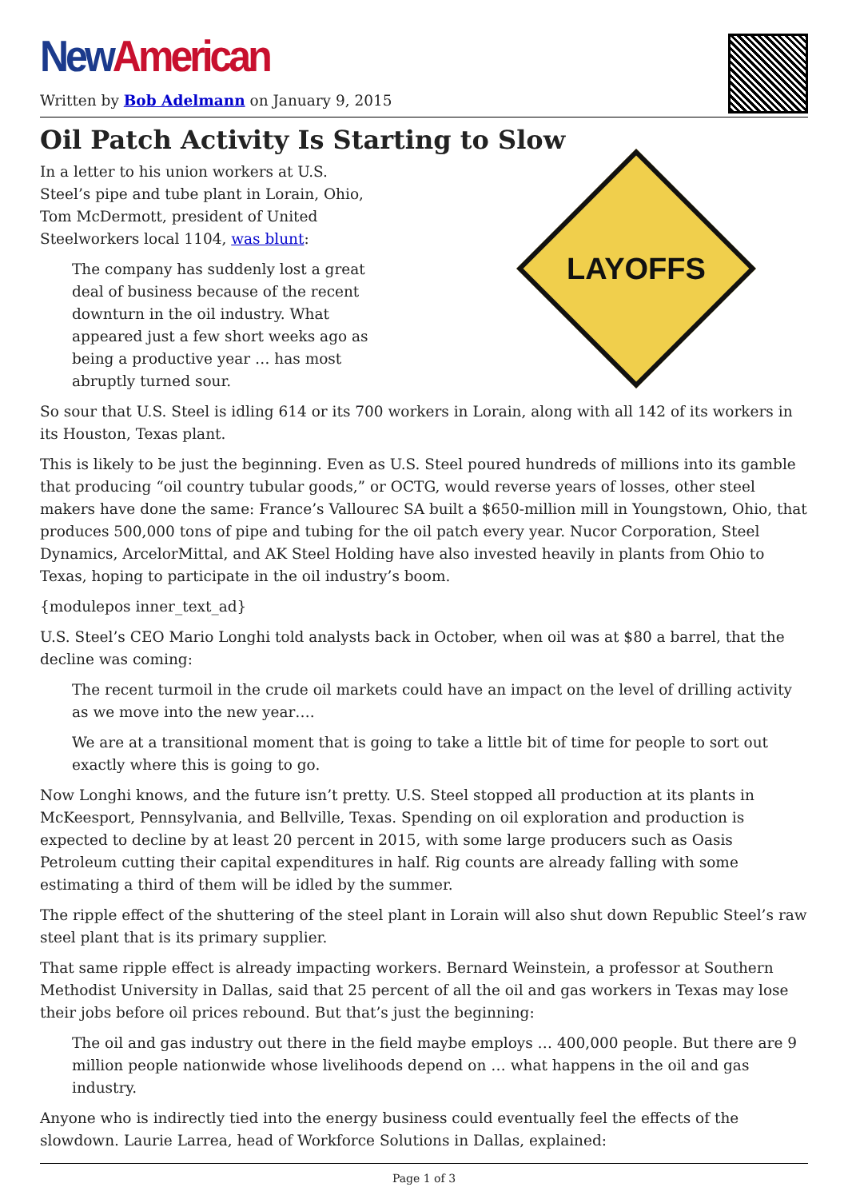New American
Written by Bob Adelmann on January 9, 2015
Oil Patch Activity Is Starting to Slow
LAYOFFS
In a letter to his union workers at U.S.
Steel’s pipe and tube plant in Lorain, Ohio,
Tom McDermott, president of United
Steelworkers local 1104, was blunt:
The company has suddenly lost a great
deal of business because of the recent
downturn in the oil industry. What
appeared just a few short weeks ago as
being a productive year … has most
abruptly turned sour.
So sour that U.S. Steel is idling 614 or its 700 workers in Lorain, along with all 142 of its workers in its Houston, Texas plant.
This is likely to be just the beginning. Even as U.S. Steel poured hundreds of millions into its gamble that producing “oil country tubular goods,” or OCTG, would reverse years of losses, other steel makers have done the same: France’s Vallourec SA built a $650-million mill in Youngstown, Ohio, that produces 500,000 tons of pipe and tubing for the oil patch every year. Nucor Corporation, Steel Dynamics, ArcelorMittal, and AK Steel Holding have also invested heavily in plants from Ohio to Texas, hoping to participate in the oil industry’s boom.
{modulepos inner_text_ad}
U.S. Steel’s CEO Mario Longhi told analysts back in October, when oil was at $80 a barrel, that the decline was coming:
The recent turmoil in the crude oil markets could have an impact on the level of drilling activity as we move into the new year….
We are at a transitional moment that is going to take a little bit of time for people to sort out exactly where this is going to go.
Now Longhi knows, and the future isn’t pretty. U.S. Steel stopped all production at its plants in McKeesport, Pennsylvania, and Bellville, Texas. Spending on oil exploration and production is expected to decline by at least 20 percent in 2015, with some large producers such as Oasis Petroleum cutting their capital expenditures in half. Rig counts are already falling with some estimating a third of them will be idled by the summer.
The ripple effect of the shuttering of the steel plant in Lorain will also shut down Republic Steel’s raw steel plant that is its primary supplier.
That same ripple effect is already impacting workers. Bernard Weinstein, a professor at Southern Methodist University in Dallas, said that 25 percent of all the oil and gas workers in Texas may lose their jobs before oil prices rebound. But that’s just the beginning:
The oil and gas industry out there in the field maybe employs … 400,000 people. But there are 9 million people nationwide whose livelihoods depend on … what happens in the oil and gas industry.
Anyone who is indirectly tied into the energy business could eventually feel the effects of the slowdown. Laurie Larrea, head of Workforce Solutions in Dallas, explained:
Page 1 of 3